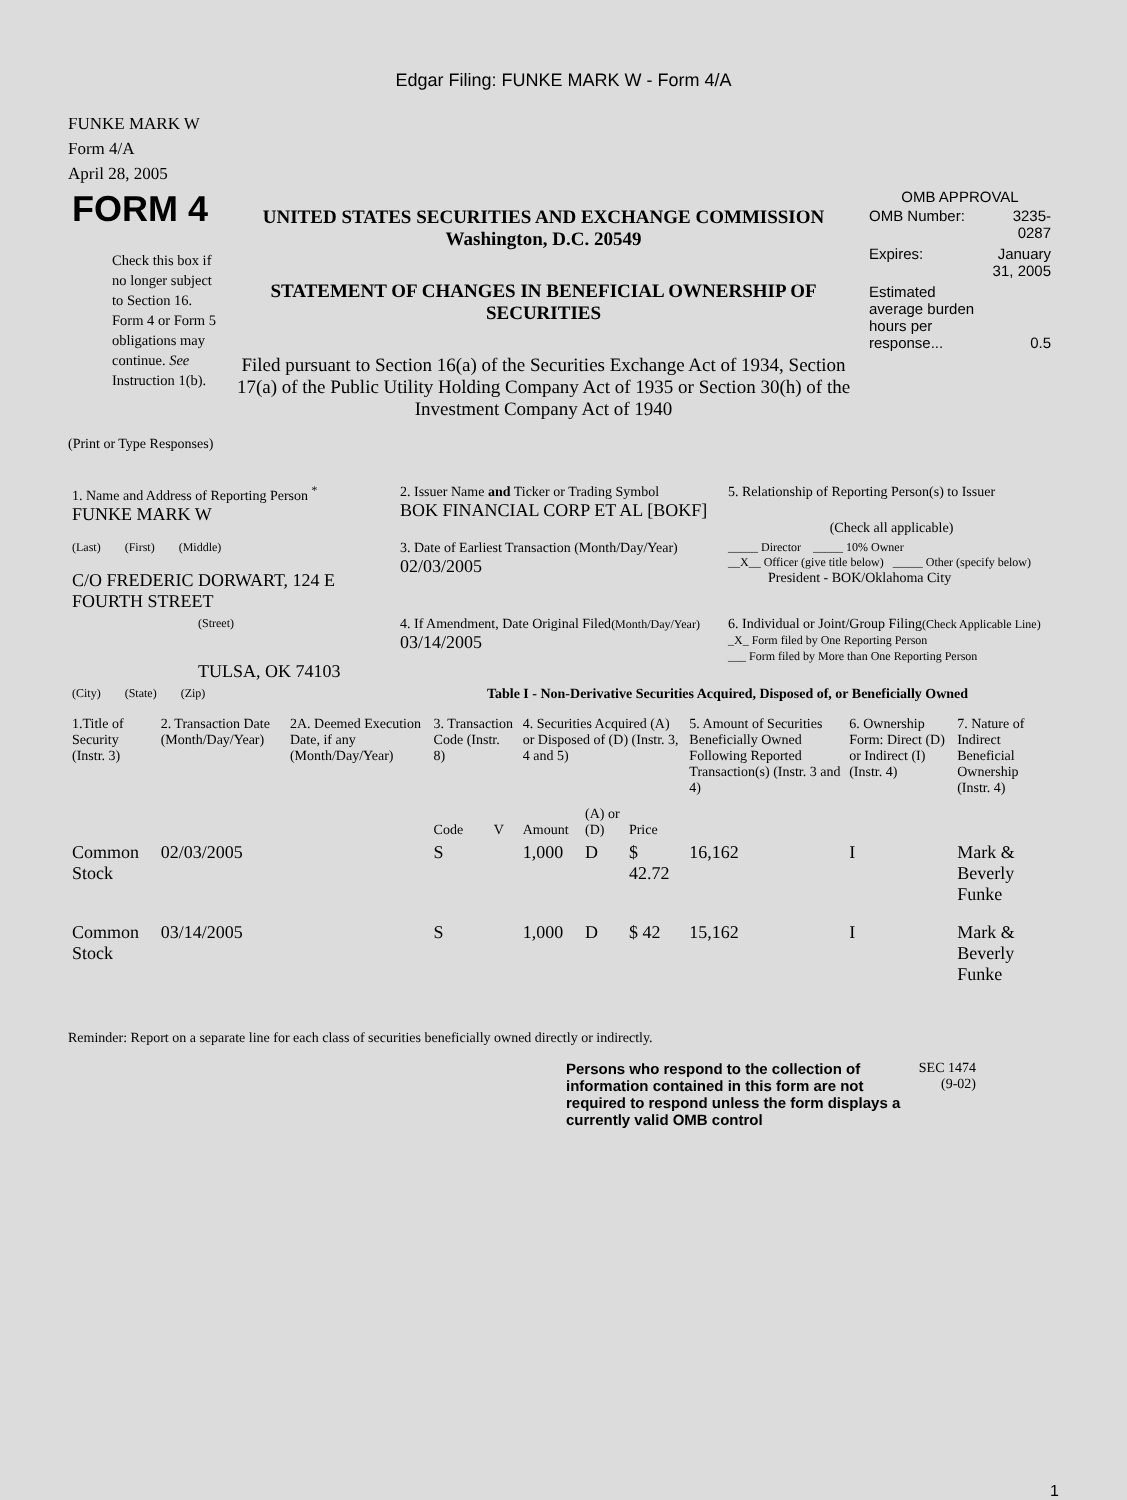Edgar Filing: FUNKE MARK W - Form 4/A
FUNKE MARK W
Form 4/A
April 28, 2005
| FORM 4 Check this box if no longer subject to Section 16. Form 4 or Form 5 obligations may continue. See Instruction 1(b). | UNITED STATES SECURITIES AND EXCHANGE COMMISSION Washington, D.C. 20549 STATEMENT OF CHANGES IN BENEFICIAL OWNERSHIP OF SECURITIES Filed pursuant to Section 16(a) of the Securities Exchange Act of 1934, Section 17(a) of the Public Utility Holding Company Act of 1935 or Section 30(h) of the Investment Company Act of 1940 | OMB APPROVAL / OMB Number: / 3235-0287 / / Expires: / January 31, 2005 / / Estimated average burden hours per response... / 0.5 / |
(Print or Type Responses)
| 1. Name and Address of Reporting Person <sup>*</sup> FUNKE MARK W | 2. Issuer Name and Ticker or Trading Symbol BOK FINANCIAL CORP ET AL [BOKF] | 5. Relationship of Reporting Person(s) to Issuer (Check all applicable) |
| (Last) (First) (Middle) C/O FREDERIC DORWART, 124 E FOURTH STREET | 3. Date of Earliest Transaction (Month/Day/Year) 02/03/2005 | _____ Director _____ 10% Owner __X__ Officer (give title below) _____ Other (specify below) President - BOK/Oklahoma City |
| (Street) TULSA, OK 74103 | 4. If Amendment, Date Original Filed (Month/Day/Year) 03/14/2005 | 6. Individual or Joint/Group Filing (Check Applicable Line) _X_ Form filed by One Reporting Person ___ Form filed by More than One Reporting Person |
| (City) (State) (Zip) | Table I - Non-Derivative Securities Acquired, Disposed of, or Beneficially Owned | |
| 1.Title of Security (Instr. 3) | 2. Transaction Date (Month/Day/Year) | 2A. Deemed Execution Date, if any (Month/Day/Year) | 3. Transaction Code (Instr. 8) | | 4. Securities Acquired (A) or Disposed of (D) (Instr. 3, 4 and 5) | | | 5. Amount of Securities Beneficially Owned Following Reported Transaction(s) (Instr. 3 and 4) | 6. Ownership Form: Direct (D) or Indirect (I) (Instr. 4) | 7. Nature of Indirect Beneficial Ownership (Instr. 4) |
| --- | --- | --- | --- | --- | --- | --- | --- | --- | --- | --- |
| | | | Code | V | Amount | (A) or (D) | Price | | | |
| Common Stock | 02/03/2005 | | S | | 1,000 | D | $ 42.72 | 16,162 | I | Mark & Beverly Funke |
| Common Stock | 03/14/2005 | | S | | 1,000 | D | $ 42 | 15,162 | I | Mark & Beverly Funke |
Reminder: Report on a separate line for each class of securities beneficially owned directly or indirectly.
Persons who respond to the collection of information contained in this form are not required to respond unless the form displays a currently valid OMB control
SEC 1474
(9-02)
1